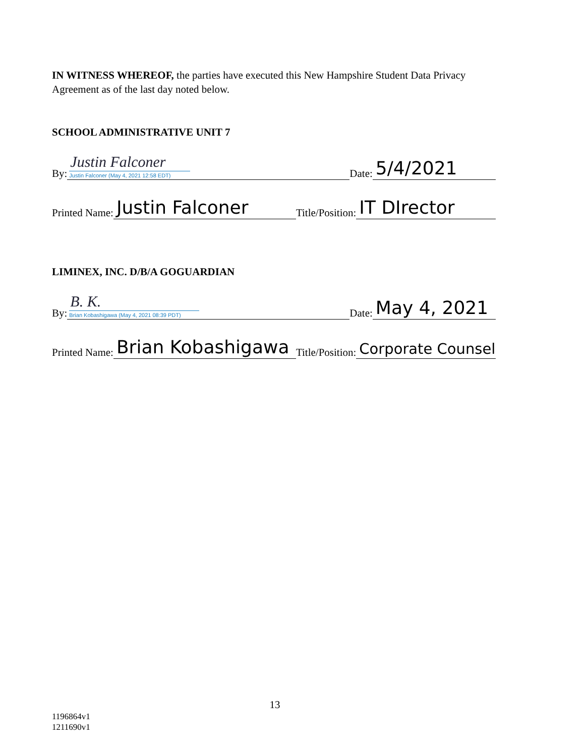IN WITNESS WHEREOF, the parties have executed this New Hampshire Student Data Privacy Agreement as of the last day noted below.
SCHOOL ADMINISTRATIVE UNIT 7
By:
Justin Falconer
Justin Falconer (May 4, 2021 12:58 EDT)
Date:
5/4/2021
Printed Name:
Justin Falconer
Title/Position:
IT DIrector
LIMINEX, INC. D/B/A GOGUARDIAN
By:
B. K.
Brian Kobashigawa (May 4, 2021 08:39 PDT)
Date:
May 4, 2021
Printed Name:
Brian Kobashigawa
Title/Position:
Corporate Counsel
13
1196864v1
1211690v1